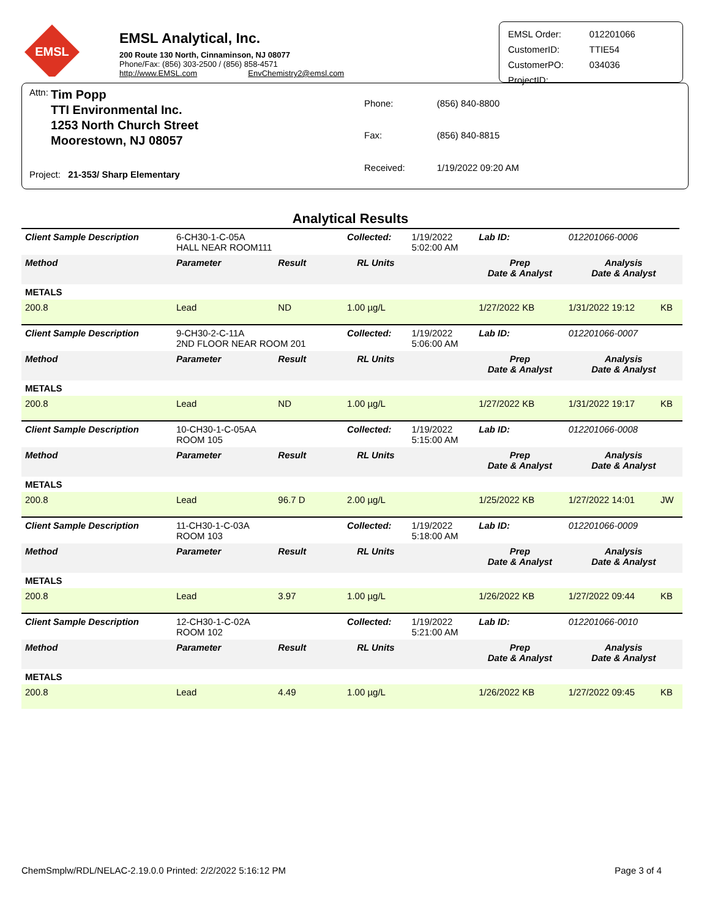EMSL
EMSL Analytical, Inc.
200 Route 130 North, Cinnaminson, NJ 08077
Phone/Fax: (856) 303-2500 / (856) 858-4571
http://www.EMSL.com EnvChemistry2@emsl.com
| EMSL Order: | 012201066 |
| CustomerID: | TTIE54 |
| CustomerPO: | 034036 |
| ProjectID: | |
Attn:
Tim Popp
TTI Environmental Inc.
1253 North Church Street
Moorestown, NJ 08057
Project: 21-353/ Sharp Elementary
| Phone: | (856) 840-8800 |
| Fax: | (856) 840-8815 |
| Received: | 1/19/2022 09:20 AM |
Analytical Results
| Client Sample Description | 6-CH30-1-C-05A HALL NEAR ROOM111 | | Collected: | 1/19/2022 5:02:00 AM | Lab ID: | 012201066-0006 | |
| Method | Parameter | Result | RL Units | | Prep Date & Analyst | Analysis Date & Analyst | |
| METALS | | | | | | | |
| 200.8 | Lead | ND | 1.00 µg/L | | 1/27/2022 KB | 1/31/2022 19:12 | KB |
| Client Sample Description | 9-CH30-2-C-11A 2ND FLOOR NEAR ROOM 201 | | Collected: | 1/19/2022 5:06:00 AM | Lab ID: | 012201066-0007 | |
| Method | Parameter | Result | RL Units | | Prep Date & Analyst | Analysis Date & Analyst | |
| METALS | | | | | | | |
| 200.8 | Lead | ND | 1.00 µg/L | | 1/27/2022 KB | 1/31/2022 19:17 | KB |
| Client Sample Description | 10-CH30-1-C-05AA ROOM 105 | | Collected: | 1/19/2022 5:15:00 AM | Lab ID: | 012201066-0008 | |
| Method | Parameter | Result | RL Units | | Prep Date & Analyst | Analysis Date & Analyst | |
| METALS | | | | | | | |
| 200.8 | Lead | 96.7 D | 2.00 µg/L | | 1/25/2022 KB | 1/27/2022 14:01 | JW |
| Client Sample Description | 11-CH30-1-C-03A ROOM 103 | | Collected: | 1/19/2022 5:18:00 AM | Lab ID: | 012201066-0009 | |
| Method | Parameter | Result | RL Units | | Prep Date & Analyst | Analysis Date & Analyst | |
| METALS | | | | | | | |
| 200.8 | Lead | 3.97 | 1.00 µg/L | | 1/26/2022 KB | 1/27/2022 09:44 | KB |
| Client Sample Description | 12-CH30-1-C-02A ROOM 102 | | Collected: | 1/19/2022 5:21:00 AM | Lab ID: | 012201066-0010 | |
| Method | Parameter | Result | RL Units | | Prep Date & Analyst | Analysis Date & Analyst | |
| METALS | | | | | | | |
| 200.8 | Lead | 4.49 | 1.00 µg/L | | 1/26/2022 KB | 1/27/2022 09:45 | KB |
ChemSmplw/RDL/NELAC-2.19.0.0 Printed: 2/2/2022 5:16:12 PM Page 3 of 4